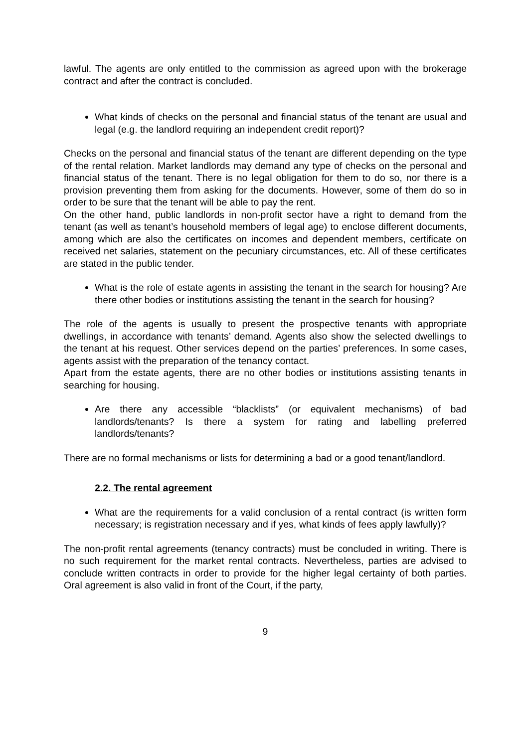lawful. The agents are only entitled to the commission as agreed upon with the brokerage contract and after the contract is concluded.
What kinds of checks on the personal and financial status of the tenant are usual and legal (e.g. the landlord requiring an independent credit report)?
Checks on the personal and financial status of the tenant are different depending on the type of the rental relation. Market landlords may demand any type of checks on the personal and financial status of the tenant. There is no legal obligation for them to do so, nor there is a provision preventing them from asking for the documents. However, some of them do so in order to be sure that the tenant will be able to pay the rent.
On the other hand, public landlords in non-profit sector have a right to demand from the tenant (as well as tenant’s household members of legal age) to enclose different documents, among which are also the certificates on incomes and dependent members, certificate on received net salaries, statement on the pecuniary circumstances, etc. All of these certificates are stated in the public tender.
What is the role of estate agents in assisting the tenant in the search for housing? Are there other bodies or institutions assisting the tenant in the search for housing?
The role of the agents is usually to present the prospective tenants with appropriate dwellings, in accordance with tenants’ demand. Agents also show the selected dwellings to the tenant at his request. Other services depend on the parties’ preferences. In some cases, agents assist with the preparation of the tenancy contact.
Apart from the estate agents, there are no other bodies or institutions assisting tenants in searching for housing.
Are there any accessible “blacklists” (or equivalent mechanisms) of bad landlords/tenants? Is there a system for rating and labelling preferred landlords/tenants?
There are no formal mechanisms or lists for determining a bad or a good tenant/landlord.
2.2. The rental agreement
What are the requirements for a valid conclusion of a rental contract (is written form necessary; is registration necessary and if yes, what kinds of fees apply lawfully)?
The non-profit rental agreements (tenancy contracts) must be concluded in writing. There is no such requirement for the market rental contracts. Nevertheless, parties are advised to conclude written contracts in order to provide for the higher legal certainty of both parties. Oral agreement is also valid in front of the Court, if the party,
9